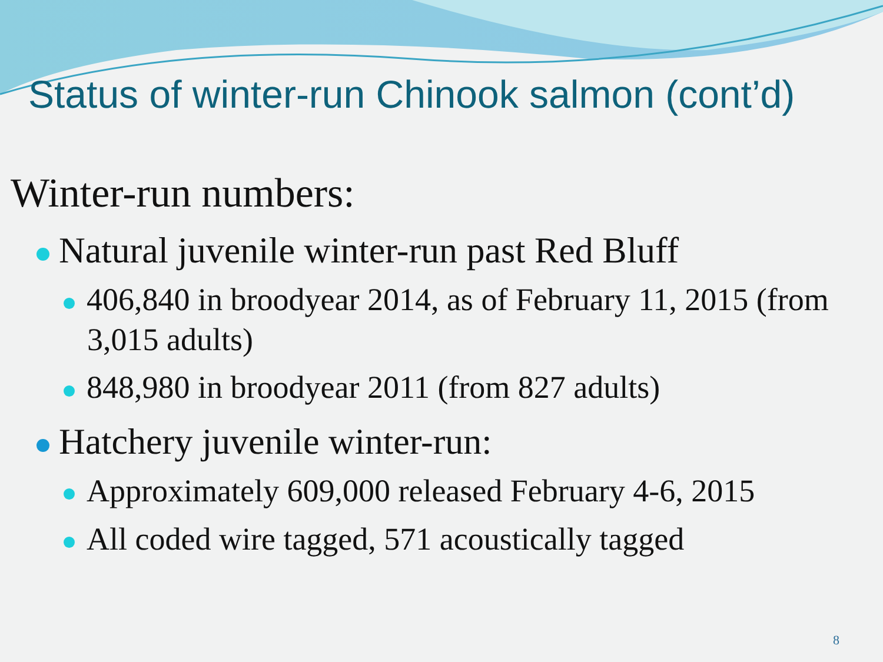Status of winter-run Chinook salmon (cont’d)
Winter-run numbers:
Natural juvenile winter-run past Red Bluff
406,840 in broodyear 2014, as of February 11, 2015 (from 3,015 adults)
848,980 in broodyear 2011 (from 827 adults)
Hatchery juvenile winter-run:
Approximately 609,000 released February 4-6, 2015
All coded wire tagged, 571 acoustically tagged
8